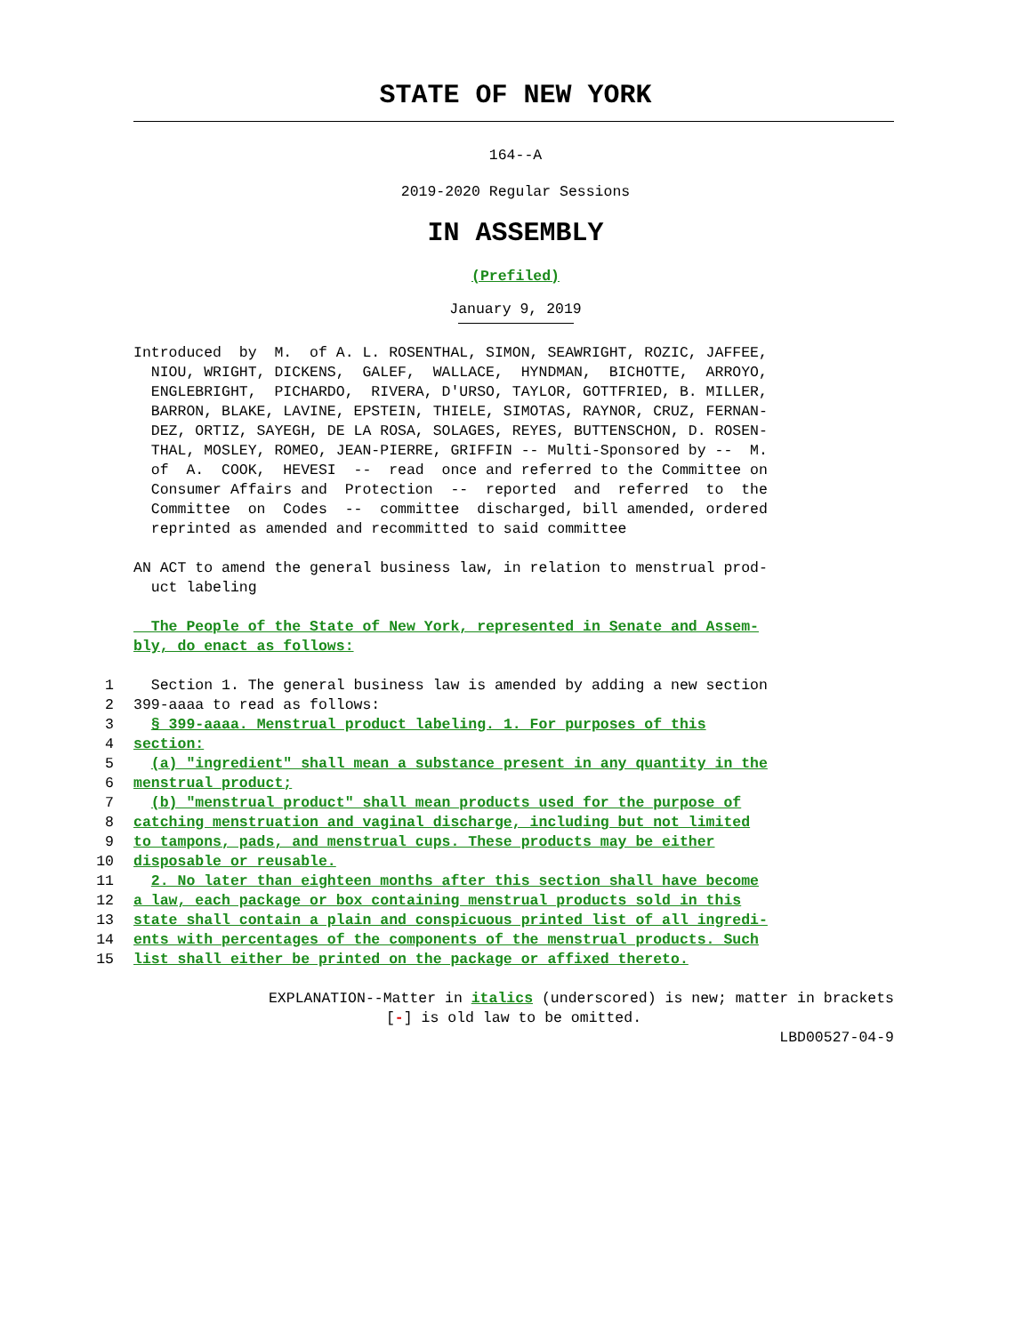STATE OF NEW YORK
164--A
2019-2020 Regular Sessions
IN ASSEMBLY
(Prefiled)
January 9, 2019
Introduced by M. of A. L. ROSENTHAL, SIMON, SEAWRIGHT, ROZIC, JAFFEE, NIOU, WRIGHT, DICKENS, GALEF, WALLACE, HYNDMAN, BICHOTTE, ARROYO, ENGLEBRIGHT, PICHARDO, RIVERA, D'URSO, TAYLOR, GOTTFRIED, B. MILLER, BARRON, BLAKE, LAVINE, EPSTEIN, THIELE, SIMOTAS, RAYNOR, CRUZ, FERNAN- DEZ, ORTIZ, SAYEGH, DE LA ROSA, SOLAGES, REYES, BUTTENSCHON, D. ROSEN- THAL, MOSLEY, ROMEO, JEAN-PIERRE, GRIFFIN -- Multi-Sponsored by -- M. of A. COOK, HEVESI -- read once and referred to the Committee on Consumer Affairs and Protection -- reported and referred to the Committee on Codes -- committee discharged, bill amended, ordered reprinted as amended and recommitted to said committee
AN ACT to amend the general business law, in relation to menstrual prod- uct labeling
The People of the State of New York, represented in Senate and Assem- bly, do enact as follows:
1 Section 1. The general business law is amended by adding a new section
2 399-aaaa to read as follows:
3 § 399-aaaa. Menstrual product labeling. 1. For purposes of this
4 section:
5 (a) "ingredient" shall mean a substance present in any quantity in the
6 menstrual product;
7 (b) "menstrual product" shall mean products used for the purpose of
8 catching menstruation and vaginal discharge, including but not limited
9 to tampons, pads, and menstrual cups. These products may be either
10 disposable or reusable.
11 2. No later than eighteen months after this section shall have become
12 a law, each package or box containing menstrual products sold in this
13 state shall contain a plain and conspicuous printed list of all ingredi-
14 ents with percentages of the components of the menstrual products. Such
15 list shall either be printed on the package or affixed thereto.
EXPLANATION--Matter in italics (underscored) is new; matter in brackets
[-] is old law to be omitted.
LBD00527-04-9